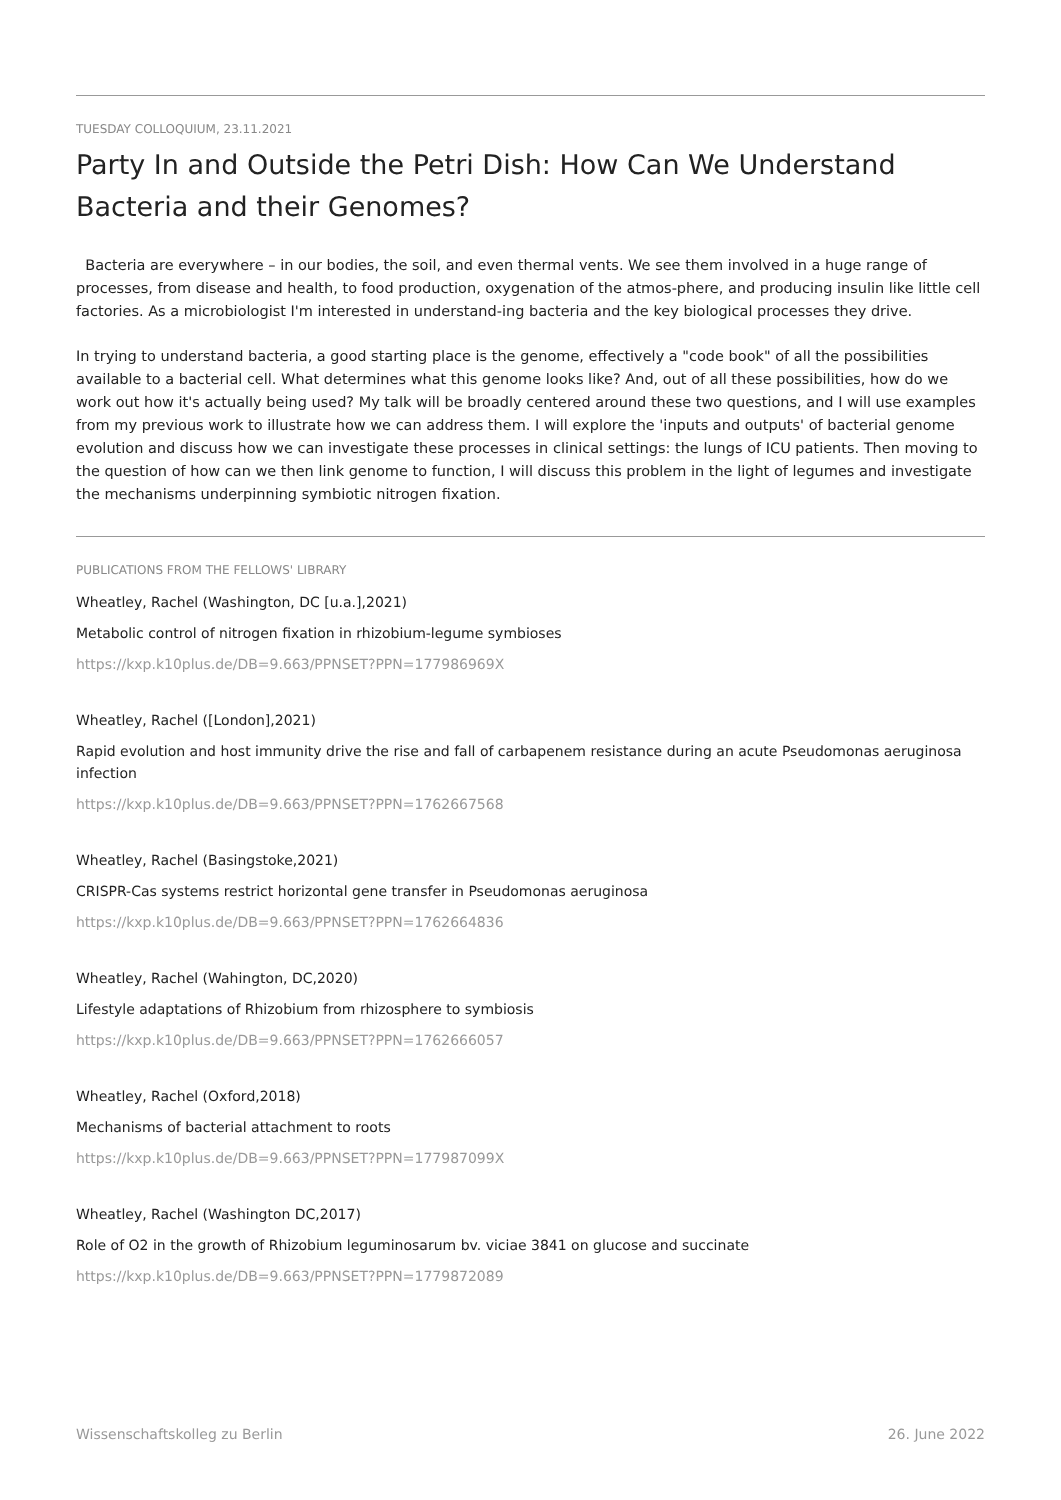TUESDAY COLLOQUIUM, 23.11.2021
Party In and Outside the Petri Dish: How Can We Understand Bacteria and their Genomes?
Bacteria are everywhere – in our bodies, the soil, and even thermal vents. We see them involved in a huge range of processes, from disease and health, to food production, oxygenation of the atmos-phere, and producing insulin like little cell factories. As a microbiologist I'm interested in understand-ing bacteria and the key biological processes they drive.
In trying to understand bacteria, a good starting place is the genome, effectively a "code book" of all the possibilities available to a bacterial cell. What determines what this genome looks like? And, out of all these possibilities, how do we work out how it's actually being used? My talk will be broadly centered around these two questions, and I will use examples from my previous work to illustrate how we can address them. I will explore the 'inputs and outputs' of bacterial genome evolution and discuss how we can investigate these processes in clinical settings: the lungs of ICU patients. Then moving to the question of how can we then link genome to function, I will discuss this problem in the light of legumes and investigate the mechanisms underpinning symbiotic nitrogen fixation.
PUBLICATIONS FROM THE FELLOWS' LIBRARY
Wheatley, Rachel (Washington, DC [u.a.],2021)
Metabolic control of nitrogen fixation in rhizobium-legume symbioses
https://kxp.k10plus.de/DB=9.663/PPNSET?PPN=177986969X
Wheatley, Rachel ([London],2021)
Rapid evolution and host immunity drive the rise and fall of carbapenem resistance during an acute Pseudomonas aeruginosa infection
https://kxp.k10plus.de/DB=9.663/PPNSET?PPN=1762667568
Wheatley, Rachel (Basingstoke,2021)
CRISPR-Cas systems restrict horizontal gene transfer in Pseudomonas aeruginosa
https://kxp.k10plus.de/DB=9.663/PPNSET?PPN=1762664836
Wheatley, Rachel (Wahington, DC,2020)
Lifestyle adaptations of Rhizobium from rhizosphere to symbiosis
https://kxp.k10plus.de/DB=9.663/PPNSET?PPN=1762666057
Wheatley, Rachel (Oxford,2018)
Mechanisms of bacterial attachment to roots
https://kxp.k10plus.de/DB=9.663/PPNSET?PPN=177987099X
Wheatley, Rachel (Washington DC,2017)
Role of O2 in the growth of Rhizobium leguminosarum bv. viciae 3841 on glucose and succinate
https://kxp.k10plus.de/DB=9.663/PPNSET?PPN=1779872089
Wissenschaftskolleg zu Berlin 26. June 2022